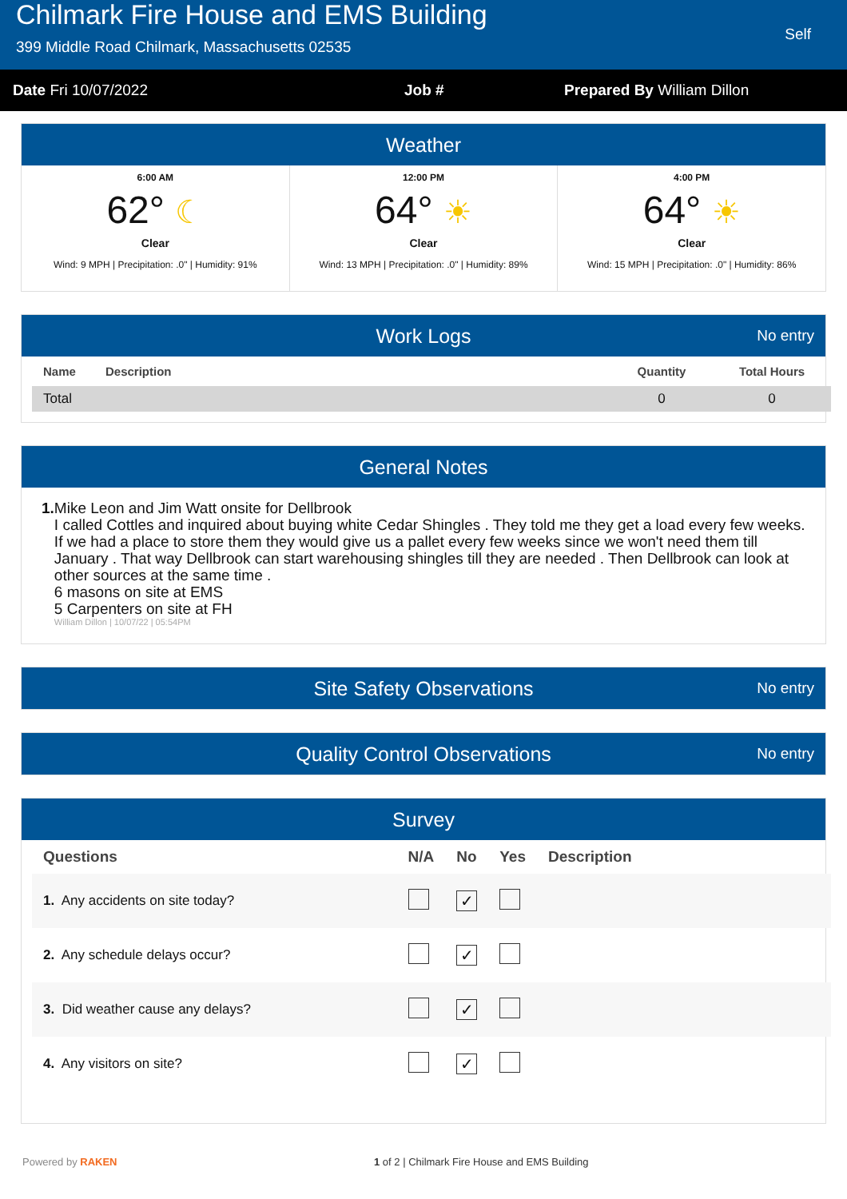Chilmark Fire House and EMS Building
399 Middle Road Chilmark, Massachusetts 02535
Self
Date Fri 10/07/2022 Job # Prepared By William Dillon
Weather
6:00 AM
62° ☾
Clear
Wind: 9 MPH | Precipitation: .0" | Humidity: 91%
12:00 PM
64° ☀
Clear
Wind: 13 MPH | Precipitation: .0" | Humidity: 89%
4:00 PM
64° ☀
Clear
Wind: 15 MPH | Precipitation: .0" | Humidity: 86%
Work Logs No entry
| Name | Description | Quantity | Total Hours |
| --- | --- | --- | --- |
| Total | | 0 | 0 |
General Notes
1. Mike Leon and Jim Watt onsite for Dellbrook
I called Cottles and inquired about buying white Cedar Shingles . They told me they get a load every few weeks. If we had a place to store them they would give us a pallet every few weeks since we won't need them till January . That way Dellbrook can start warehousing shingles till they are needed . Then Dellbrook can look at other sources at the same time .
6 masons on site at EMS
5 Carpenters on site at FH
William Dillon | 10/07/22 | 05:54PM
Site Safety Observations No entry
Quality Control Observations No entry
Survey
| Questions | N/A | No | Yes | Description |
| --- | --- | --- | --- | --- |
| 1. Any accidents on site today? | | ✓ | | |
| 2. Any schedule delays occur? | | ✓ | | |
| 3. Did weather cause any delays? | | ✓ | | |
| 4. Any visitors on site? | | ✓ | | |
Powered by RAKEN 1 of 2 | Chilmark Fire House and EMS Building